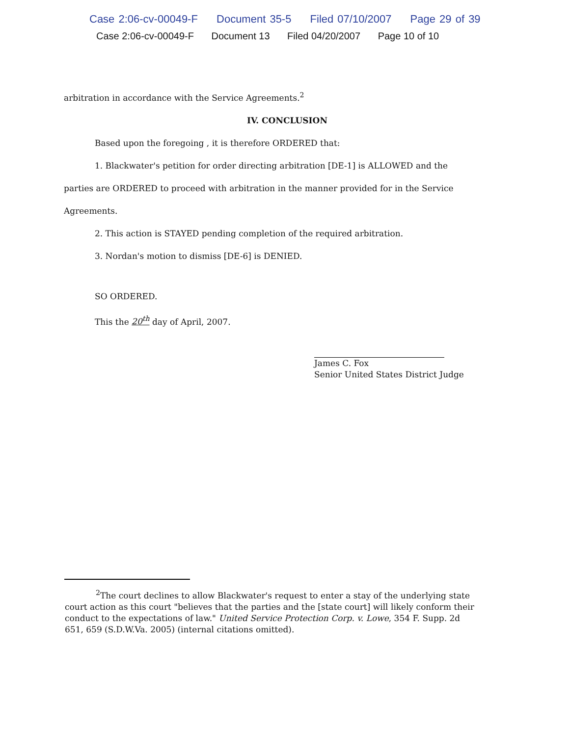Case 2:06-cv-00049-F Document 35-5 Filed 07/10/2007 Page 29 of 39
Case 2:06-cv-00049-F Document 13 Filed 04/20/2007 Page 10 of 10
arbitration in accordance with the Service Agreements.<sup>2</sup>
IV. CONCLUSION
Based upon the foregoing , it is therefore ORDERED that:
1. Blackwater's petition for order directing arbitration [DE-1] is ALLOWED and the
parties are ORDERED to proceed with arbitration in the manner provided for in the Service
Agreements.
2. This action is STAYED pending completion of the required arbitration.
3. Nordan's motion to dismiss [DE-6] is DENIED.
SO ORDERED.
This the 20<sup>th</sup> day of April, 2007.
James C. Fox
Senior United States District Judge
<sup>2</sup> The court declines to allow Blackwater's request to enter a stay of the underlying state
court action as this court "believes that the parties and the [state court] will likely conform their conduct to the expectations of law." United Service Protection Corp. v. Lowe, 354 F. Supp. 2d 651, 659 (S.D.W.Va. 2005) (internal citations omitted).